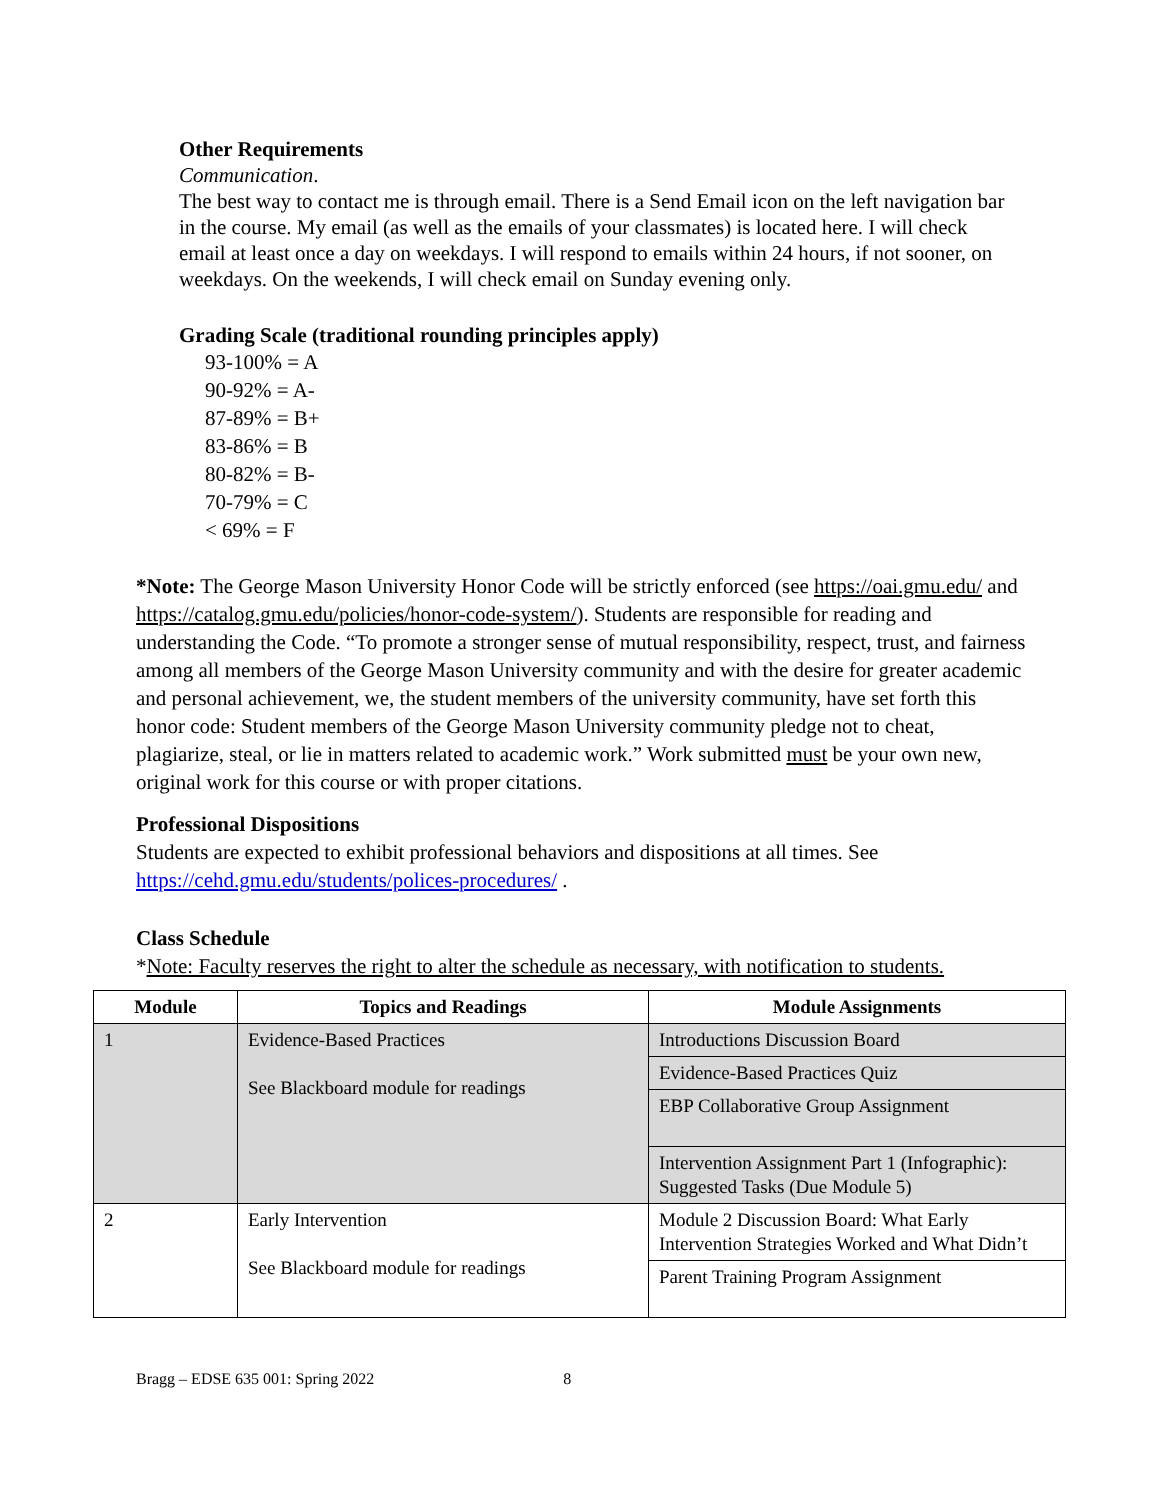Other Requirements
Communication.
The best way to contact me is through email. There is a Send Email icon on the left navigation bar in the course. My email (as well as the emails of your classmates) is located here. I will check email at least once a day on weekdays. I will respond to emails within 24 hours, if not sooner, on weekdays. On the weekends, I will check email on Sunday evening only.
Grading Scale (traditional rounding principles apply)
93-100% = A
90-92% = A-
87-89% = B+
83-86% = B
80-82% = B-
70-79% = C
< 69% = F
*Note: The George Mason University Honor Code will be strictly enforced (see https://oai.gmu.edu/ and https://catalog.gmu.edu/policies/honor-code-system/). Students are responsible for reading and understanding the Code. “To promote a stronger sense of mutual responsibility, respect, trust, and fairness among all members of the George Mason University community and with the desire for greater academic and personal achievement, we, the student members of the university community, have set forth this honor code: Student members of the George Mason University community pledge not to cheat, plagiarize, steal, or lie in matters related to academic work.” Work submitted must be your own new, original work for this course or with proper citations.
Professional Dispositions
Students are expected to exhibit professional behaviors and dispositions at all times. See https://cehd.gmu.edu/students/polices-procedures/ .
Class Schedule
*Note: Faculty reserves the right to alter the schedule as necessary, with notification to students.
| Module | Topics and Readings | Module Assignments |
| --- | --- | --- |
| 1 | Evidence-Based Practices See Blackboard module for readings | Introductions Discussion Board |
| | | Evidence-Based Practices Quiz |
| | | EBP Collaborative Group Assignment |
| | | Intervention Assignment Part 1 (Infographic): Suggested Tasks (Due Module 5) |
| 2 | Early Intervention See Blackboard module for readings | Module 2 Discussion Board: What Early Intervention Strategies Worked and What Didn’t |
| | | Parent Training Program Assignment |
Bragg – EDSE 635 001: Spring 2022 8